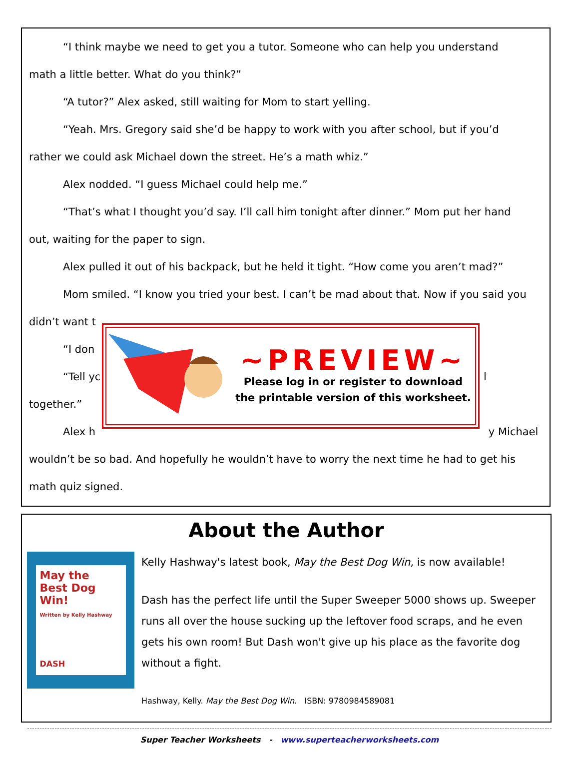“I think maybe we need to get you a tutor. Someone who can help you understand
math a little better. What do you think?”
“A tutor?” Alex asked, still waiting for Mom to start yelling.
“Yeah. Mrs. Gregory said she’d be happy to work with you after school, but if you’d
rather we could ask Michael down the street. He’s a math whiz.”
Alex nodded. “I guess Michael could help me.”
“That’s what I thought you’d say. I’ll call him tonight after dinner.” Mom put her hand
out, waiting for the paper to sign.
Alex pulled it out of his backpack, but he held it tight. “How come you aren’t mad?”
Mom smiled. “I know you tried your best. I can’t be mad about that. Now if you said you
didn’t want t
“I don
“Tell yc l together.”
Alex h y Michael
wouldn’t be so bad. And hopefully he wouldn’t have to worry the next time he had to get his
math quiz signed.
~PREVIEW~
Please log in or register to download
the printable version of this worksheet.
About the Author
May the
Best Dog Win!
Written by Kelly Hashway
DASH
Kelly Hashway's latest book, May the Best Dog Win, is now available!
Dash has the perfect life until the Super Sweeper 5000 shows up. Sweeper runs all over the house sucking up the leftover food scraps, and he even gets his own room! But Dash won't give up his place as the favorite dog without a fight.
Hashway, Kelly. May the Best Dog Win. ISBN: 9780984589081
Super Teacher Worksheets - www.superteacherworksheets.com